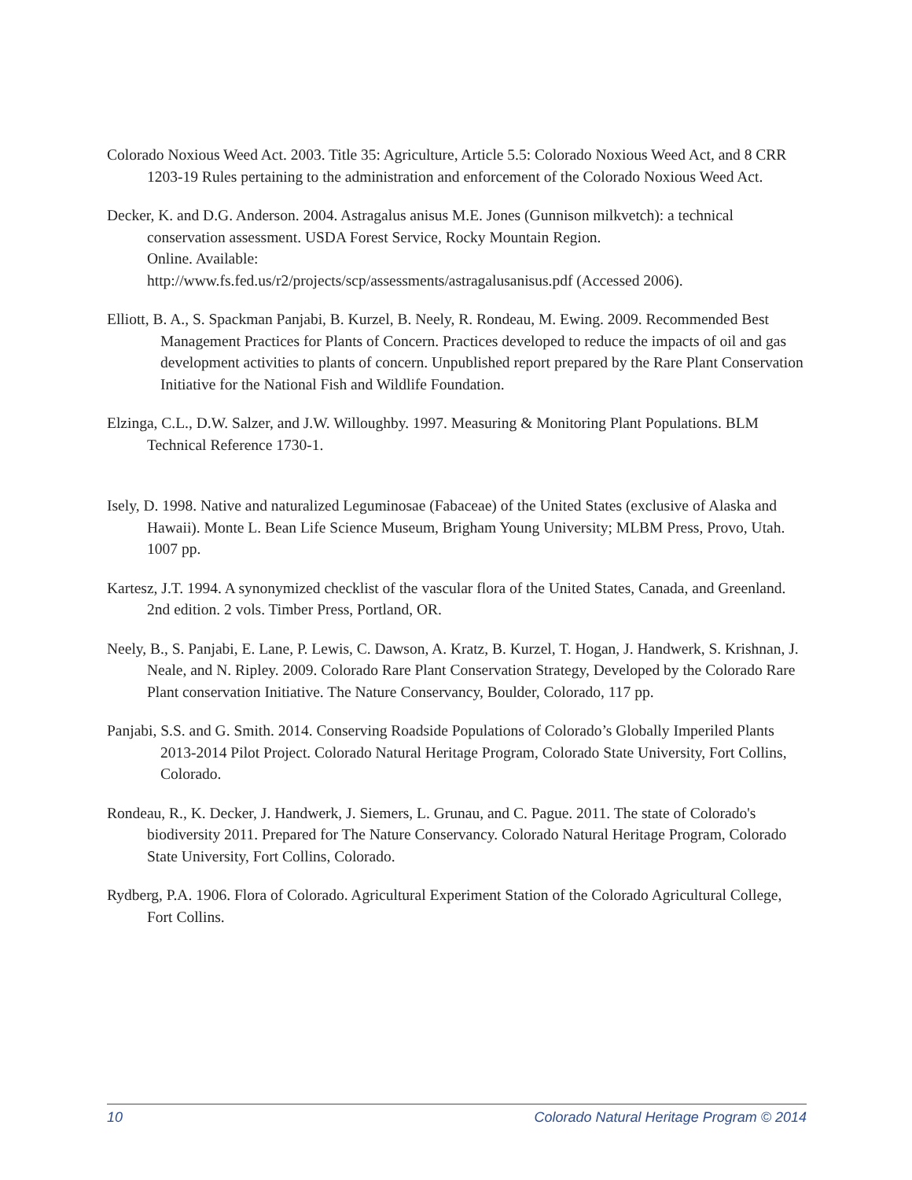Colorado Noxious Weed Act. 2003. Title 35: Agriculture, Article 5.5: Colorado Noxious Weed Act, and 8 CRR 1203-19 Rules pertaining to the administration and enforcement of the Colorado Noxious Weed Act.
Decker, K. and D.G. Anderson. 2004. Astragalus anisus M.E. Jones (Gunnison milkvetch): a technical conservation assessment. USDA Forest Service, Rocky Mountain Region.
Online. Available:
http://www.fs.fed.us/r2/projects/scp/assessments/astragalusanisus.pdf (Accessed 2006).
Elliott, B. A., S. Spackman Panjabi, B. Kurzel, B. Neely, R. Rondeau, M. Ewing. 2009. Recommended Best Management Practices for Plants of Concern. Practices developed to reduce the impacts of oil and gas development activities to plants of concern. Unpublished report prepared by the Rare Plant Conservation Initiative for the National Fish and Wildlife Foundation.
Elzinga, C.L., D.W. Salzer, and J.W. Willoughby. 1997. Measuring & Monitoring Plant Populations. BLM Technical Reference 1730-1.
Isely, D. 1998. Native and naturalized Leguminosae (Fabaceae) of the United States (exclusive of Alaska and Hawaii). Monte L. Bean Life Science Museum, Brigham Young University; MLBM Press, Provo, Utah. 1007 pp.
Kartesz, J.T. 1994. A synonymized checklist of the vascular flora of the United States, Canada, and Greenland. 2nd edition. 2 vols. Timber Press, Portland, OR.
Neely, B., S. Panjabi, E. Lane, P. Lewis, C. Dawson, A. Kratz, B. Kurzel, T. Hogan, J. Handwerk, S. Krishnan, J. Neale, and N. Ripley. 2009. Colorado Rare Plant Conservation Strategy, Developed by the Colorado Rare Plant conservation Initiative. The Nature Conservancy, Boulder, Colorado, 117 pp.
Panjabi, S.S. and G. Smith. 2014. Conserving Roadside Populations of Colorado’s Globally Imperiled Plants 2013-2014 Pilot Project. Colorado Natural Heritage Program, Colorado State University, Fort Collins, Colorado.
Rondeau, R., K. Decker, J. Handwerk, J. Siemers, L. Grunau, and C. Pague. 2011. The state of Colorado's biodiversity 2011. Prepared for The Nature Conservancy. Colorado Natural Heritage Program, Colorado State University, Fort Collins, Colorado.
Rydberg, P.A. 1906. Flora of Colorado. Agricultural Experiment Station of the Colorado Agricultural College, Fort Collins.
10 Colorado Natural Heritage Program © 2014